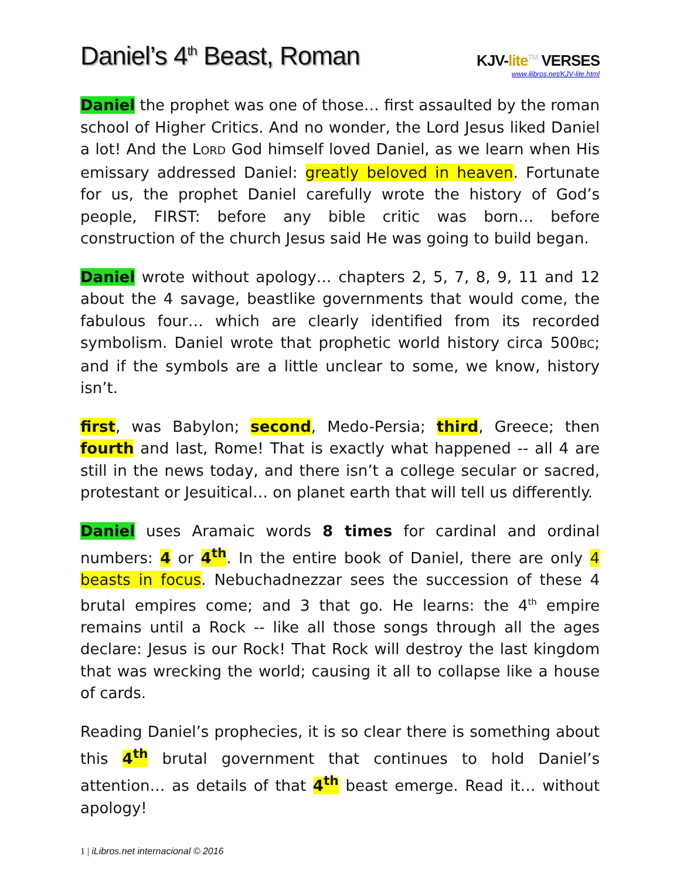Daniel’s 4<sup>th</sup> Beast, Roman
KJV-lite<sup>TM</sup> VERSES
www.ilibros.net/KJV-lite.html
Daniel the prophet was one of those… first assaulted by the roman school of Higher Critics. And no wonder, the Lord Jesus liked Daniel a lot! And the LORD God himself loved Daniel, as we learn when His emissary addressed Daniel: greatly beloved in heaven. Fortunate for us, the prophet Daniel carefully wrote the history of God’s people, FIRST: before any bible critic was born… before construction of the church Jesus said He was going to build began.
Daniel wrote without apology… chapters 2, 5, 7, 8, 9, 11 and 12 about the 4 savage, beastlike governments that would come, the fabulous four… which are clearly identified from its recorded symbolism. Daniel wrote that prophetic world history circa 500BC; and if the symbols are a little unclear to some, we know, history isn’t.
first, was Babylon; second, Medo-Persia; third, Greece; then fourth and last, Rome! That is exactly what happened -- all 4 are still in the news today, and there isn’t a college secular or sacred, protestant or Jesuitical… on planet earth that will tell us differently.
Daniel uses Aramaic words 8 times for cardinal and ordinal numbers: 4 or 4<sup>th</sup>. In the entire book of Daniel, there are only 4 beasts in focus. Nebuchadnezzar sees the succession of these 4 brutal empires come; and 3 that go. He learns: the 4<sup>th</sup> empire remains until a Rock -- like all those songs through all the ages declare: Jesus is our Rock! That Rock will destroy the last kingdom that was wrecking the world; causing it all to collapse like a house of cards.
Reading Daniel’s prophecies, it is so clear there is something about this 4<sup>th</sup> brutal government that continues to hold Daniel’s attention… as details of that 4<sup>th</sup> beast emerge. Read it… without apology!
1 | iLibros.net internacional © 2016